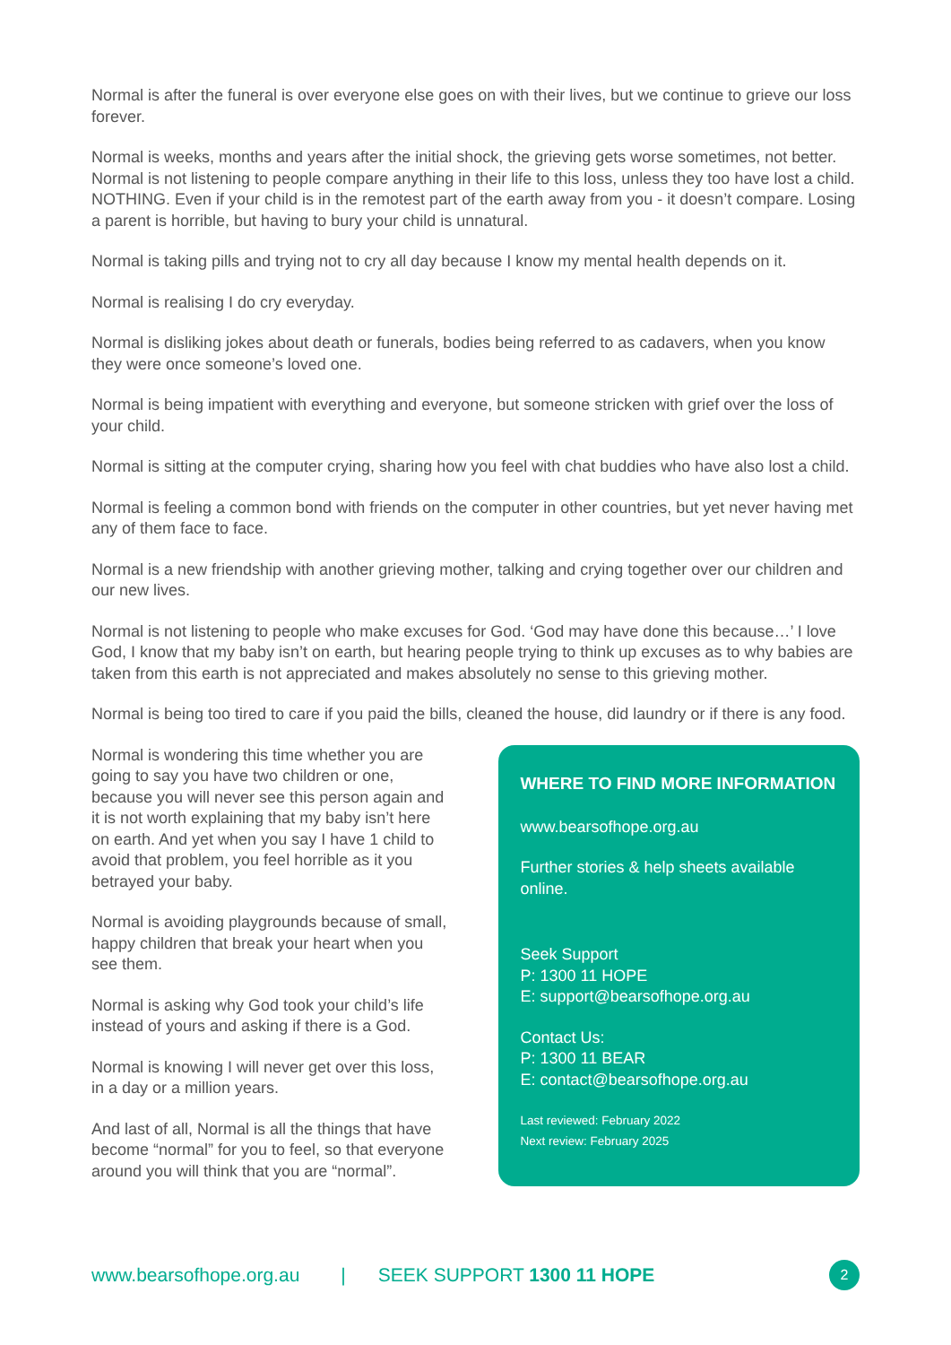Normal is after the funeral is over everyone else goes on with their lives, but we continue to grieve our loss forever.
Normal is weeks, months and years after the initial shock, the grieving gets worse sometimes, not better. Normal is not listening to people compare anything in their life to this loss, unless they too have lost a child. NOTHING. Even if your child is in the remotest part of the earth away from you - it doesn’t compare. Losing a parent is horrible, but having to bury your child is unnatural.
Normal is taking pills and trying not to cry all day because I know my mental health depends on it.
Normal is realising I do cry everyday.
Normal is disliking jokes about death or funerals, bodies being referred to as cadavers, when you know they were once someone’s loved one.
Normal is being impatient with everything and everyone, but someone stricken with grief over the loss of your child.
Normal is sitting at the computer crying, sharing how you feel with chat buddies who have also lost a child.
Normal is feeling a common bond with friends on the computer in other countries, but yet never having met any of them face to face.
Normal is a new friendship with another grieving mother, talking and crying together over our children and our new lives.
Normal is not listening to people who make excuses for God. ‘God may have done this because…’ I love God, I know that my baby isn’t on earth, but hearing people trying to think up excuses as to why babies are taken from this earth is not appreciated and makes absolutely no sense to this grieving mother.
Normal is being too tired to care if you paid the bills, cleaned the house, did laundry or if there is any food.
Normal is wondering this time whether you are going to say you have two children or one, because you will never see this person again and it is not worth explaining that my baby isn’t here on earth. And yet when you say I have 1 child to avoid that problem, you feel horrible as it you betrayed your baby.
Normal is avoiding playgrounds because of small, happy children that break your heart when you see them.
Normal is asking why God took your child’s life instead of yours and asking if there is a God.
Normal is knowing I will never get over this loss, in a day or a million years.
And last of all, Normal is all the things that have become “normal” for you to feel, so that everyone around you will think that you are “normal”.
WHERE TO FIND MORE INFORMATION
www.bearsofhope.org.au
Further stories & help sheets available online.
Seek Support
P: 1300 11 HOPE
E: support@bearsofhope.org.au
Contact Us:
P: 1300 11 BEAR
E: contact@bearsofhope.org.au
Last reviewed: February 2022
Next review: February 2025
www.bearsofhope.org.au | SEEK SUPPORT 1300 11 HOPE 2